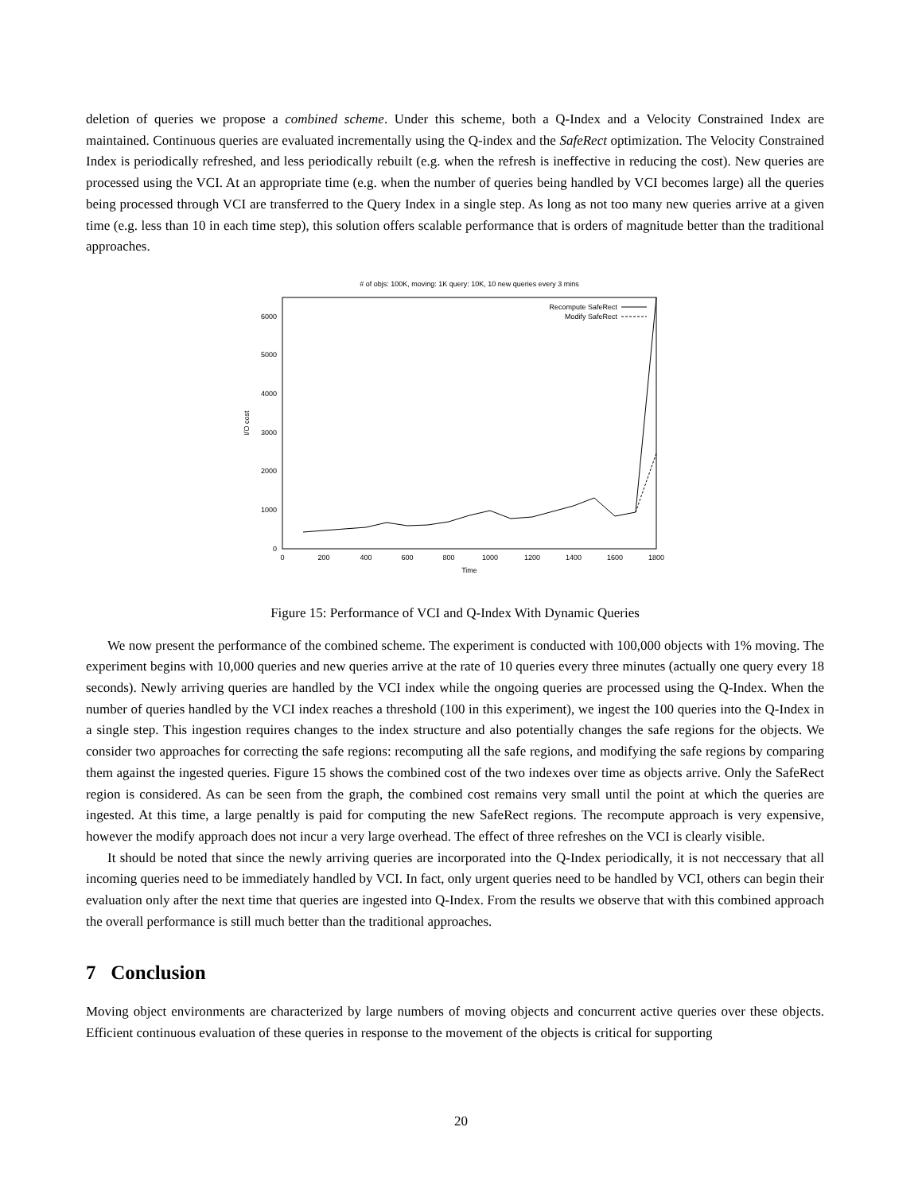deletion of queries we propose a combined scheme. Under this scheme, both a Q-Index and a Velocity Constrained Index are maintained. Continuous queries are evaluated incrementally using the Q-index and the SafeRect optimization. The Velocity Constrained Index is periodically refreshed, and less periodically rebuilt (e.g. when the refresh is ineffective in reducing the cost). New queries are processed using the VCI. At an appropriate time (e.g. when the number of queries being handled by VCI becomes large) all the queries being processed through VCI are transferred to the Query Index in a single step. As long as not too many new queries arrive at a given time (e.g. less than 10 in each time step), this solution offers scalable performance that is orders of magnitude better than the traditional approaches.
# of objs: 100K, moving: 1K query: 10K, 10 new queries every 3 mins
0
1000
2000
3000
4000
5000
6000
0
200
400
600
800
1000
1200
1400
1600
1800
Time
I/O cost
Recompute SafeRect
Modify SafeRect
Figure 15: Performance of VCI and Q-Index With Dynamic Queries
We now present the performance of the combined scheme. The experiment is conducted with 100,000 objects with 1% moving. The experiment begins with 10,000 queries and new queries arrive at the rate of 10 queries every three minutes (actually one query every 18 seconds). Newly arriving queries are handled by the VCI index while the ongoing queries are processed using the Q-Index. When the number of queries handled by the VCI index reaches a threshold (100 in this experiment), we ingest the 100 queries into the Q-Index in a single step. This ingestion requires changes to the index structure and also potentially changes the safe regions for the objects. We consider two approaches for correcting the safe regions: recomputing all the safe regions, and modifying the safe regions by comparing them against the ingested queries. Figure 15 shows the combined cost of the two indexes over time as objects arrive. Only the SafeRect region is considered. As can be seen from the graph, the combined cost remains very small until the point at which the queries are ingested. At this time, a large penaltly is paid for computing the new SafeRect regions. The recompute approach is very expensive, however the modify approach does not incur a very large overhead. The effect of three refreshes on the VCI is clearly visible.
It should be noted that since the newly arriving queries are incorporated into the Q-Index periodically, it is not neccessary that all incoming queries need to be immediately handled by VCI. In fact, only urgent queries need to be handled by VCI, others can begin their evaluation only after the next time that queries are ingested into Q-Index. From the results we observe that with this combined approach the overall performance is still much better than the traditional approaches.
7 Conclusion
Moving object environments are characterized by large numbers of moving objects and concurrent active queries over these objects. Efficient continuous evaluation of these queries in response to the movement of the objects is critical for supporting
20